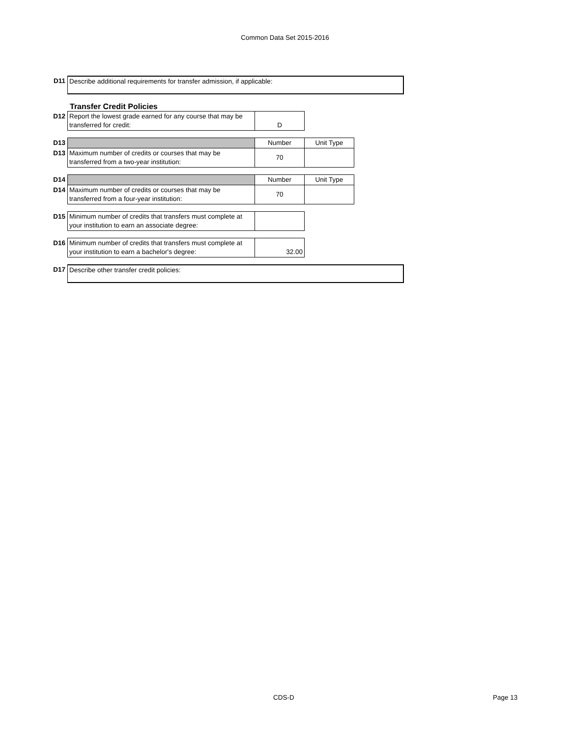Common Data Set 2015-2016
| D11 | Describe additional requirements for transfer admission, if applicable: |
Transfer Credit Policies
| D12 | Report the lowest grade earned for any course that may be transferred for credit: | D | |
| D13 | | Number | Unit Type |
| D13 | Maximum number of credits or courses that may be transferred from a two-year institution: | 70 | |
| D14 | | Number | Unit Type |
| D14 | Maximum number of credits or courses that may be transferred from a four-year institution: | 70 | |
| D15 | Minimum number of credits that transfers must complete at your institution to earn an associate degree: | | |
| D16 | Minimum number of credits that transfers must complete at your institution to earn a bachelor's degree: | 32.00 | |
| D17 | Describe other transfer credit policies: |
CDS-D Page 13